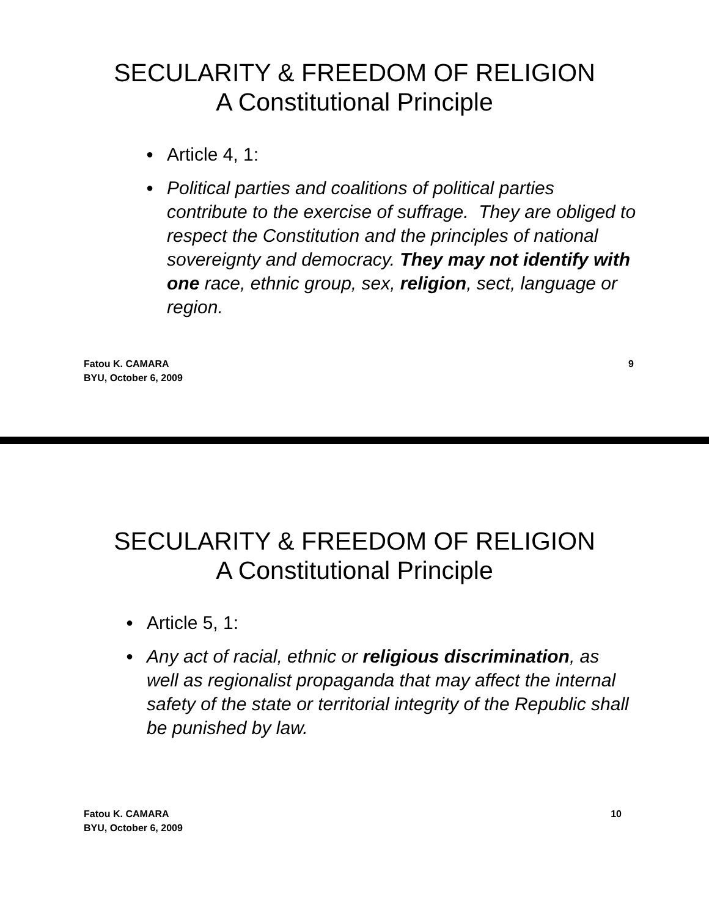SECULARITY & FREEDOM OF RELIGION
A Constitutional Principle
● Article 4, 1:
● Political parties and coalitions of political parties contribute to the exercise of suffrage. They are obliged to respect the Constitution and the principles of national sovereignty and democracy. They may not identify with one race, ethnic group, sex, religion, sect, language or region.
Fatou K. CAMARA
BYU, October 6, 2009 9
SECULARITY & FREEDOM OF RELIGION
A Constitutional Principle
● Article 5, 1:
● Any act of racial, ethnic or religious discrimination, as well as regionalist propaganda that may affect the internal safety of the state or territorial integrity of the Republic shall be punished by law.
Fatou K. CAMARA
BYU, October 6, 2009 10